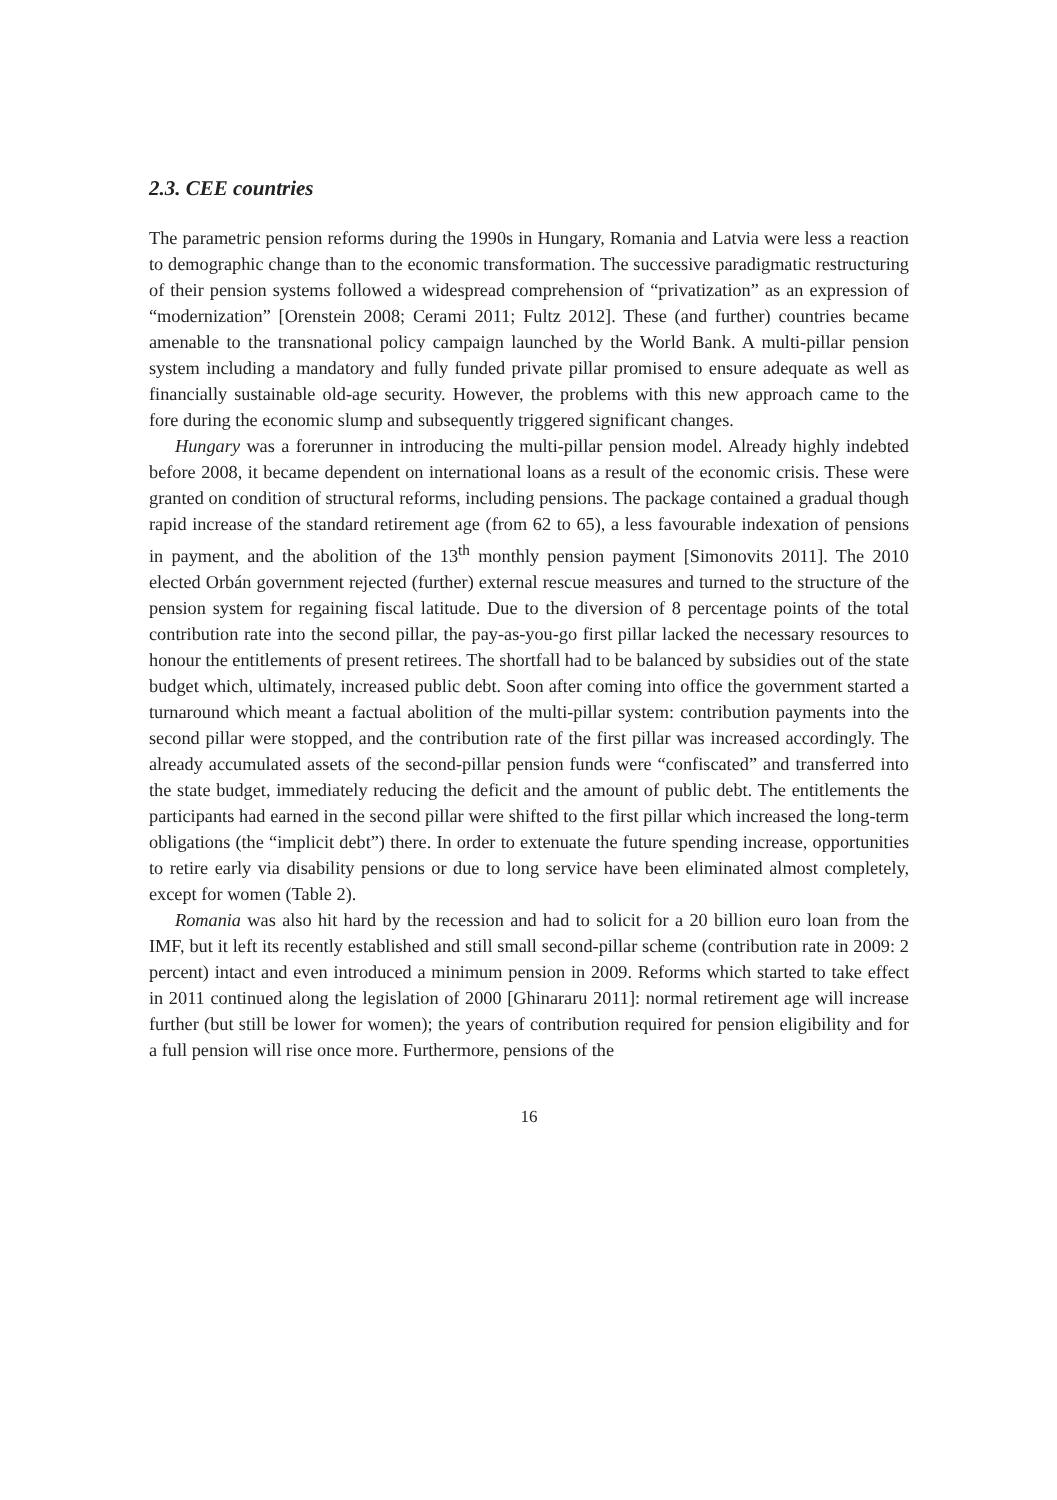2.3. CEE countries
The parametric pension reforms during the 1990s in Hungary, Romania and Latvia were less a reaction to demographic change than to the economic transformation. The successive paradigmatic restructuring of their pension systems followed a widespread comprehension of “privatization” as an expression of “modernization” [Orenstein 2008; Cerami 2011; Fultz 2012]. These (and further) countries became amenable to the transnational policy campaign launched by the World Bank. A multi-pillar pension system including a mandatory and fully funded private pillar promised to ensure adequate as well as financially sustainable old-age security. However, the problems with this new approach came to the fore during the economic slump and subsequently triggered significant changes.
Hungary was a forerunner in introducing the multi-pillar pension model. Already highly indebted before 2008, it became dependent on international loans as a result of the economic crisis. These were granted on condition of structural reforms, including pensions. The package contained a gradual though rapid increase of the standard retirement age (from 62 to 65), a less favourable indexation of pensions in payment, and the abolition of the 13<sup>th</sup> monthly pension payment [Simonovits 2011]. The 2010 elected Orbán government rejected (further) external rescue measures and turned to the structure of the pension system for regaining fiscal latitude. Due to the diversion of 8 percentage points of the total contribution rate into the second pillar, the pay-as-you-go first pillar lacked the necessary resources to honour the entitlements of present retirees. The shortfall had to be balanced by subsidies out of the state budget which, ultimately, increased public debt. Soon after coming into office the government started a turnaround which meant a factual abolition of the multi-pillar system: contribution payments into the second pillar were stopped, and the contribution rate of the first pillar was increased accordingly. The already accumulated assets of the second-pillar pension funds were “confiscated” and transferred into the state budget, immediately reducing the deficit and the amount of public debt. The entitlements the participants had earned in the second pillar were shifted to the first pillar which increased the long-term obligations (the “implicit debt”) there. In order to extenuate the future spending increase, opportunities to retire early via disability pensions or due to long service have been eliminated almost completely, except for women (Table 2).
Romania was also hit hard by the recession and had to solicit for a 20 billion euro loan from the IMF, but it left its recently established and still small second-pillar scheme (contribution rate in 2009: 2 percent) intact and even introduced a minimum pension in 2009. Reforms which started to take effect in 2011 continued along the legislation of 2000 [Ghinararu 2011]: normal retirement age will increase further (but still be lower for women); the years of contribution required for pension eligibility and for a full pension will rise once more. Furthermore, pensions of the
16